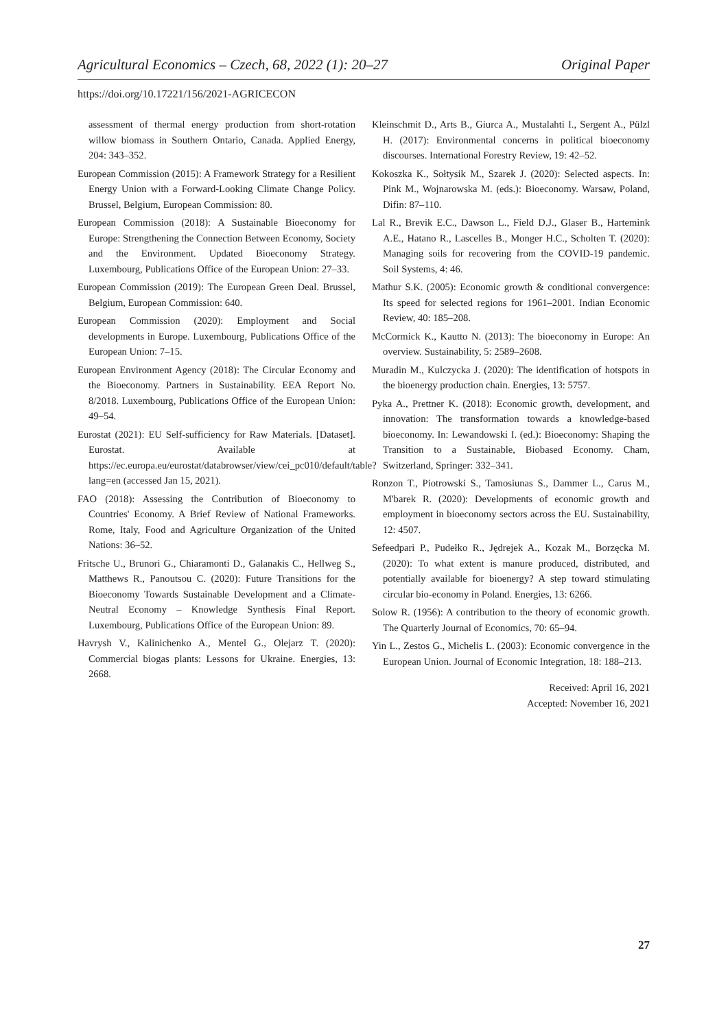Agricultural Economics – Czech, 68, 2022 (1): 20–27 Original Paper
https://doi.org/10.17221/156/2021-AGRICECON
assessment of thermal energy production from short-rotation willow biomass in Southern Ontario, Canada. Applied Energy, 204: 343–352.
European Commission (2015): A Framework Strategy for a Resilient Energy Union with a Forward-Looking Climate Change Policy. Brussel, Belgium, European Commission: 80.
European Commission (2018): A Sustainable Bioeconomy for Europe: Strengthening the Connection Between Economy, Society and the Environment. Updated Bioeconomy Strategy. Luxembourg, Publications Office of the European Union: 27–33.
European Commission (2019): The European Green Deal. Brussel, Belgium, European Commission: 640.
European Commission (2020): Employment and Social developments in Europe. Luxembourg, Publications Office of the European Union: 7–15.
European Environment Agency (2018): The Circular Economy and the Bioeconomy. Partners in Sustainability. EEA Report No. 8/2018. Luxembourg, Publications Office of the European Union: 49–54.
Eurostat (2021): EU Self-sufficiency for Raw Materials. [Dataset]. Eurostat. Available at https://ec.europa.eu/eurostat/databrowser/view/cei_pc010/default/table?lang=en (accessed Jan 15, 2021).
FAO (2018): Assessing the Contribution of Bioeconomy to Countries' Economy. A Brief Review of National Frameworks. Rome, Italy, Food and Agriculture Organization of the United Nations: 36–52.
Fritsche U., Brunori G., Chiaramonti D., Galanakis C., Hellweg S., Matthews R., Panoutsou C. (2020): Future Transitions for the Bioeconomy Towards Sustainable Development and a Climate-Neutral Economy – Knowledge Synthesis Final Report. Luxembourg, Publications Office of the European Union: 89.
Havrysh V., Kalinichenko A., Mentel G., Olejarz T. (2020): Commercial biogas plants: Lessons for Ukraine. Energies, 13: 2668.
Kleinschmit D., Arts B., Giurca A., Mustalahti I., Sergent A., Pülzl H. (2017): Environmental concerns in political bioeconomy discourses. International Forestry Review, 19: 42–52.
Kokoszka K., Sołtysik M., Szarek J. (2020): Selected aspects. In: Pink M., Wojnarowska M. (eds.): Bioeconomy. Warsaw, Poland, Difin: 87–110.
Lal R., Brevik E.C., Dawson L., Field D.J., Glaser B., Hartemink A.E., Hatano R., Lascelles B., Monger H.C., Scholten T. (2020): Managing soils for recovering from the COVID-19 pandemic. Soil Systems, 4: 46.
Mathur S.K. (2005): Economic growth & conditional convergence: Its speed for selected regions for 1961–2001. Indian Economic Review, 40: 185–208.
McCormick K., Kautto N. (2013): The bioeconomy in Europe: An overview. Sustainability, 5: 2589–2608.
Muradin M., Kulczycka J. (2020): The identification of hotspots in the bioenergy production chain. Energies, 13: 5757.
Pyka A., Prettner K. (2018): Economic growth, development, and innovation: The transformation towards a knowledge-based bioeconomy. In: Lewandowski I. (ed.): Bioeconomy: Shaping the Transition to a Sustainable, Biobased Economy. Cham, Switzerland, Springer: 332–341.
Ronzon T., Piotrowski S., Tamosiunas S., Dammer L., Carus M., M'barek R. (2020): Developments of economic growth and employment in bioeconomy sectors across the EU. Sustainability, 12: 4507.
Sefeedpari P., Pudełko R., Jędrejek A., Kozak M., Borzęcka M. (2020): To what extent is manure produced, distributed, and potentially available for bioenergy? A step toward stimulating circular bio-economy in Poland. Energies, 13: 6266.
Solow R. (1956): A contribution to the theory of economic growth. The Quarterly Journal of Economics, 70: 65–94.
Yin L., Zestos G., Michelis L. (2003): Economic convergence in the European Union. Journal of Economic Integration, 18: 188–213.
Received: April 16, 2021
Accepted: November 16, 2021
27